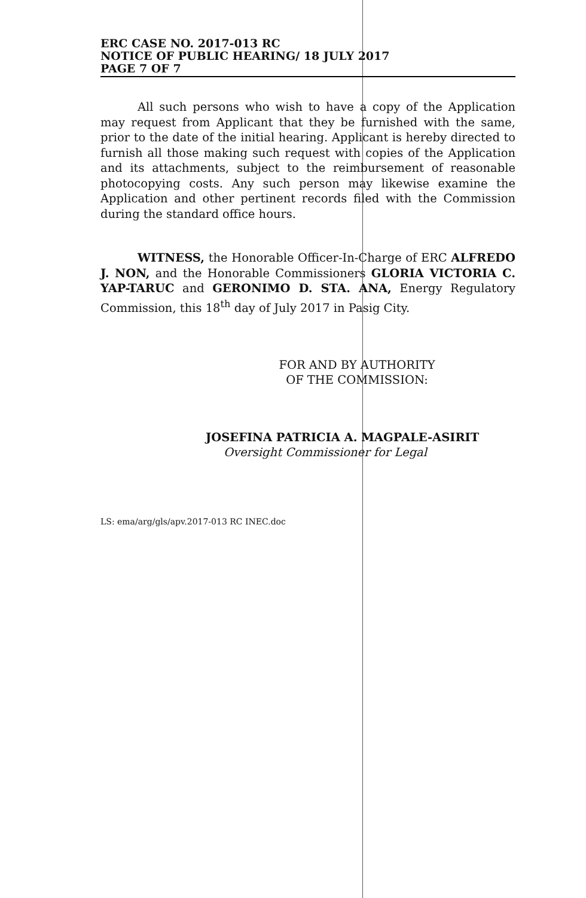ERC CASE NO. 2017-013 RC
NOTICE OF PUBLIC HEARING/ 18 JULY 2017
PAGE 7 OF 7
All such persons who wish to have a copy of the Application may request from Applicant that they be furnished with the same, prior to the date of the initial hearing. Applicant is hereby directed to furnish all those making such request with copies of the Application and its attachments, subject to the reimbursement of reasonable photocopying costs. Any such person may likewise examine the Application and other pertinent records filed with the Commission during the standard office hours.
WITNESS, the Honorable Officer-In-Charge of ERC ALFREDO J. NON, and the Honorable Commissioners GLORIA VICTORIA C. YAP-TARUC and GERONIMO D. STA. ANA, Energy Regulatory Commission, this 18<sup>th</sup> day of July 2017 in Pasig City.
FOR AND BY AUTHORITY OF THE COMMISSION:
JOSEFINA PATRICIA A. MAGPALE-ASIRIT
Oversight Commissioner for Legal
LS: ema/arg/gls/apv.2017-013 RC INEC.doc